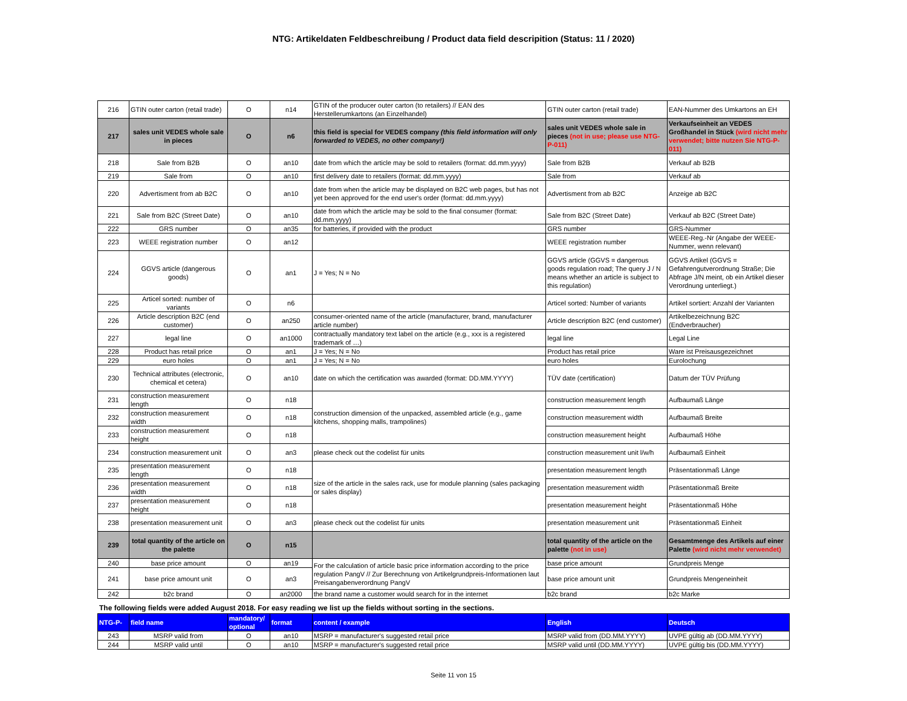NTG: Artikeldaten Feldbeschreibung / Product data field descripition (Status: 11 / 2020)
| 216 | GTIN outer carton (retail trade) | O | n14 | GTIN of the producer outer carton (to retailers) // EAN des Herstellerumkartons (an Einzelhandel) | GTIN outer carton (retail trade) | EAN-Nummer des Umkartons an EH |
| 217 | sales unit VEDES whole sale in pieces | O | n6 | this field is special for VEDES company (this field information will only forwarded to VEDES, no other company!) | sales unit VEDES whole sale in pieces (not in use; please use NTG-P-011) | Verkaufseinheit an VEDES Großhandel in Stück (wird nicht mehr verwendet; bitte nutzen Sie NTG-P-011) |
| 218 | Sale from B2B | O | an10 | date from which the article may be sold to retailers (format: dd.mm.yyyy) | Sale from B2B | Verkauf ab B2B |
| 219 | Sale from | O | an10 | first delivery date to retailers (format: dd.mm.yyyy) | Sale from | Verkauf ab |
| 220 | Advertisment from ab B2C | O | an10 | date from when the article may be displayed on B2C web pages, but has not yet been approved for the end user's order (format: dd.mm.yyyy) | Advertisment from ab B2C | Anzeige ab B2C |
| 221 | Sale from B2C (Street Date) | O | an10 | date from which the article may be sold to the final consumer (format: dd.mm.yyyy) | Sale from B2C (Street Date) | Verkauf ab B2C (Street Date) |
| 222 | GRS number | O | an35 | for batteries, if provided with the product | GRS number | GRS-Nummer |
| 223 | WEEE registration number | O | an12 | | WEEE registration number | WEEE-Reg.-Nr (Angabe der WEEE-Nummer, wenn relevant) |
| 224 | GGVS article (dangerous goods) | O | an1 | J = Yes; N = No | GGVS article (GGVS = dangerous goods regulation road; The query J / N means whether an article is subject to this regulation) | GGVS Artikel (GGVS = Gefahrengutverordnung Straße; Die Abfrage J/N meint, ob ein Artikel dieser Verordnung unterliegt.) |
| 225 | Articel sorted: number of variants | O | n6 | | Articel sorted: Number of variants | Artikel sortiert: Anzahl der Varianten |
| 226 | Article description B2C (end customer) | O | an250 | consumer-oriented name of the article (manufacturer, brand, manufacturer article number) | Article description B2C (end customer) | Artikelbezeichnung B2C (Endverbraucher) |
| 227 | legal line | O | an1000 | contractually mandatory text label on the article (e.g., xxx is a registered trademark of …) | legal line | Legal Line |
| 228 | Product has retail price | O | an1 | J = Yes; N = No | Product has retail price | Ware ist Preisausgezeichnet |
| 229 | euro holes | O | an1 | J = Yes; N = No | euro holes | Eurolochung |
| 230 | Technical attributes (electronic, chemical et cetera) | O | an10 | date on which the certification was awarded (format: DD.MM.YYYY) | TÜV date (certification) | Datum der TÜV Prüfung |
| 231 | construction measurement length | O | n18 | construction dimension of the unpacked, assembled article (e.g., game kitchens, shopping malls, trampolines) | construction measurement length | Aufbaumaß Länge |
| 232 | construction measurement width | O | n18 | | construction measurement width | Aufbaumaß Breite |
| 233 | construction measurement height | O | n18 | | construction measurement height | Aufbaumaß Höhe |
| 234 | construction measurement unit | O | an3 | please check out the codelist für units | construction measurement unit l/w/h | Aufbaumaß Einheit |
| 235 | presentation measurement length | O | n18 | size of the article in the sales rack, use for module planning (sales packaging or sales display) | presentation measurement length | Präsentationmaß Länge |
| 236 | presentation measurement width | O | n18 | | presentation measurement width | Präsentationmaß Breite |
| 237 | presentation measurement height | O | n18 | | presentation measurement height | Präsentationmaß Höhe |
| 238 | presentation measurement unit | O | an3 | please check out the codelist für units | presentation measurement unit | Präsentationmaß Einheit |
| 239 | total quantity of the article on the palette | O | n15 | | total quantity of the article on the palette (not in use) | Gesamtmenge des Artikels auf einer Palette (wird nicht mehr verwendet) |
| 240 | base price amount | O | an19 | For the calculation of article basic price information according to the price regulation PangV // Zur Berechnung von Artikelgrundpreis-Informationen laut Preisangabenverordnung PangV | base price amount | Grundpreis Menge |
| 241 | base price amount unit | O | an3 | | base price amount unit | Grundpreis Mengeneinheit |
| 242 | b2c brand | O | an2000 | the brand name a customer would search for in the internet | b2c brand | b2c Marke |
The following fields were added August 2018. For easy reading we list up the fields without sorting in the sections.
| NTG-P- | field name | mandatory/ optional | format | content / example | English | Deutsch |
| --- | --- | --- | --- | --- | --- | --- |
| 243 | MSRP valid from | O | an10 | MSRP = manufacturer's suggested retail price | MSRP valid from (DD.MM.YYYY) | UVPE gültig ab (DD.MM.YYYY) |
| 244 | MSRP valid until | O | an10 | MSRP = manufacturer's suggested retail price | MSRP valid until (DD.MM.YYYY) | UVPE gültig bis (DD.MM.YYYY) |
Seite 11 von 15